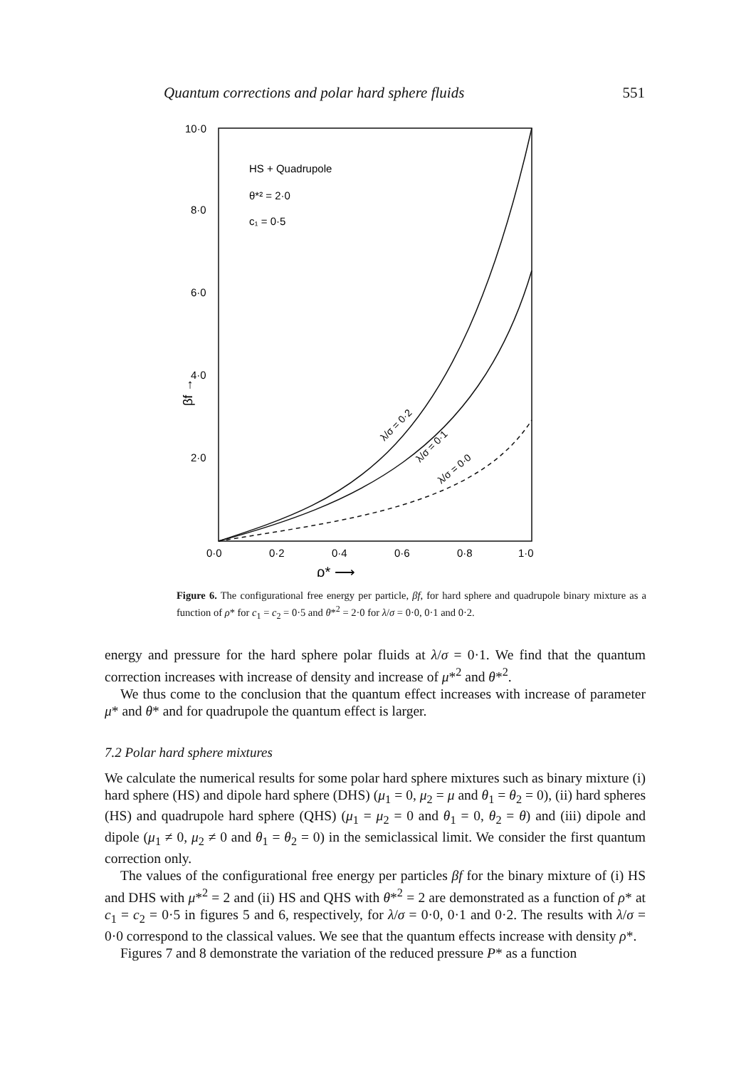Quantum corrections and polar hard sphere fluids 551
10·0
8·0
6·0
4·0
2·0
0·0
0·2
0·4
0·6
0·8
1·0
HS + Quadrupole
θ*² = 2·0
c₁ = 0·5
ρ* ⟶
βf →
λ/σ = 0·2
λ/σ = 0·1
λ/σ = 0·0
Figure 6. The configurational free energy per particle, βf, for hard sphere and quadrupole binary mixture as a function of ρ* for c<sub>1</sub> = c<sub>2</sub> = 0·5 and θ*<sup>2</sup> = 2·0 for λ/σ = 0·0, 0·1 and 0·2.
energy and pressure for the hard sphere polar fluids at λ/σ = 0·1. We find that the quantum correction increases with increase of density and increase of μ*<sup>2</sup> and θ*<sup>2</sup>.
We thus come to the conclusion that the quantum effect increases with increase of parameter μ* and θ* and for quadrupole the quantum effect is larger.
7.2 Polar hard sphere mixtures
We calculate the numerical results for some polar hard sphere mixtures such as binary mixture (i) hard sphere (HS) and dipole hard sphere (DHS) (μ<sub>1</sub> = 0, μ<sub>2</sub> = μ and θ<sub>1</sub> = θ<sub>2</sub> = 0), (ii) hard spheres (HS) and quadrupole hard sphere (QHS) (μ<sub>1</sub> = μ<sub>2</sub> = 0 and θ<sub>1</sub> = 0, θ<sub>2</sub> = θ) and (iii) dipole and dipole (μ<sub>1</sub> ≠ 0, μ<sub>2</sub> ≠ 0 and θ<sub>1</sub> = θ<sub>2</sub> = 0) in the semiclassical limit. We consider the first quantum correction only.
The values of the configurational free energy per particles βf for the binary mixture of (i) HS and DHS with μ*<sup>2</sup> = 2 and (ii) HS and QHS with θ*<sup>2</sup> = 2 are demonstrated as a function of ρ* at c<sub>1</sub> = c<sub>2</sub> = 0·5 in figures 5 and 6, respectively, for λ/σ = 0·0, 0·1 and 0·2. The results with λ/σ = 0·0 correspond to the classical values. We see that the quantum effects increase with density ρ*.
Figures 7 and 8 demonstrate the variation of the reduced pressure P* as a function